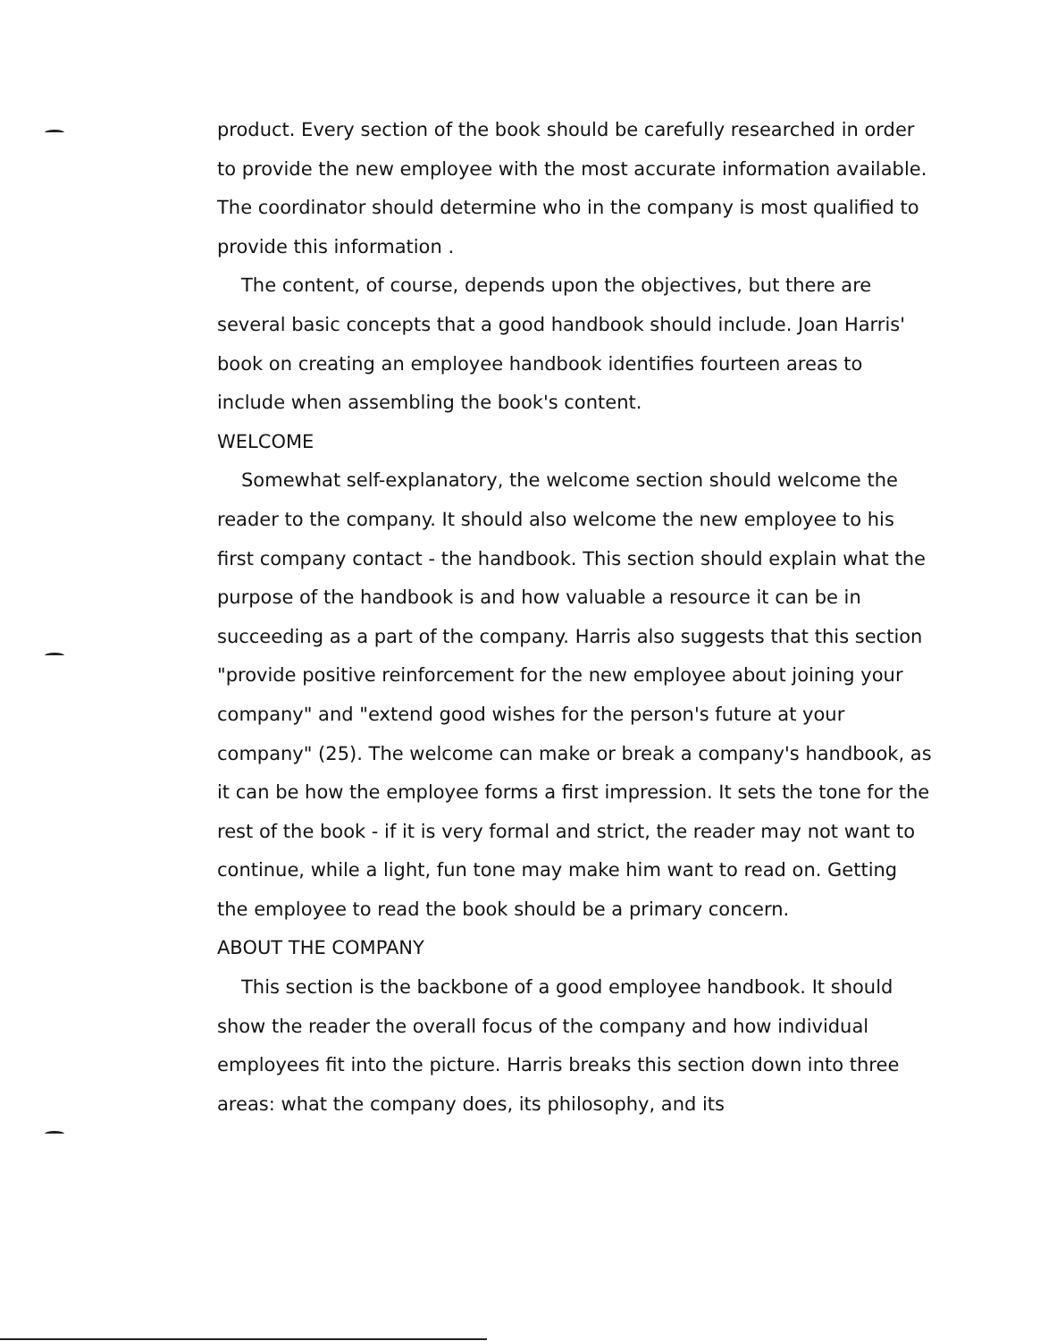product. Every section of the book should be carefully researched in order to provide the new employee with the most accurate information available. The coordinator should determine who in the company is most qualified to provide this information .
The content, of course, depends upon the objectives, but there are several basic concepts that a good handbook should include. Joan Harris' book on creating an employee handbook identifies fourteen areas to include when assembling the book's content.
WELCOME
Somewhat self-explanatory, the welcome section should welcome the reader to the company. It should also welcome the new employee to his first company contact - the handbook. This section should explain what the purpose of the handbook is and how valuable a resource it can be in succeeding as a part of the company. Harris also suggests that this section "provide positive reinforcement for the new employee about joining your company" and "extend good wishes for the person's future at your company" (25). The welcome can make or break a company's handbook, as it can be how the employee forms a first impression. It sets the tone for the rest of the book - if it is very formal and strict, the reader may not want to continue, while a light, fun tone may make him want to read on. Getting the employee to read the book should be a primary concern.
ABOUT THE COMPANY
This section is the backbone of a good employee handbook. It should show the reader the overall focus of the company and how individual employees fit into the picture. Harris breaks this section down into three areas: what the company does, its philosophy, and its